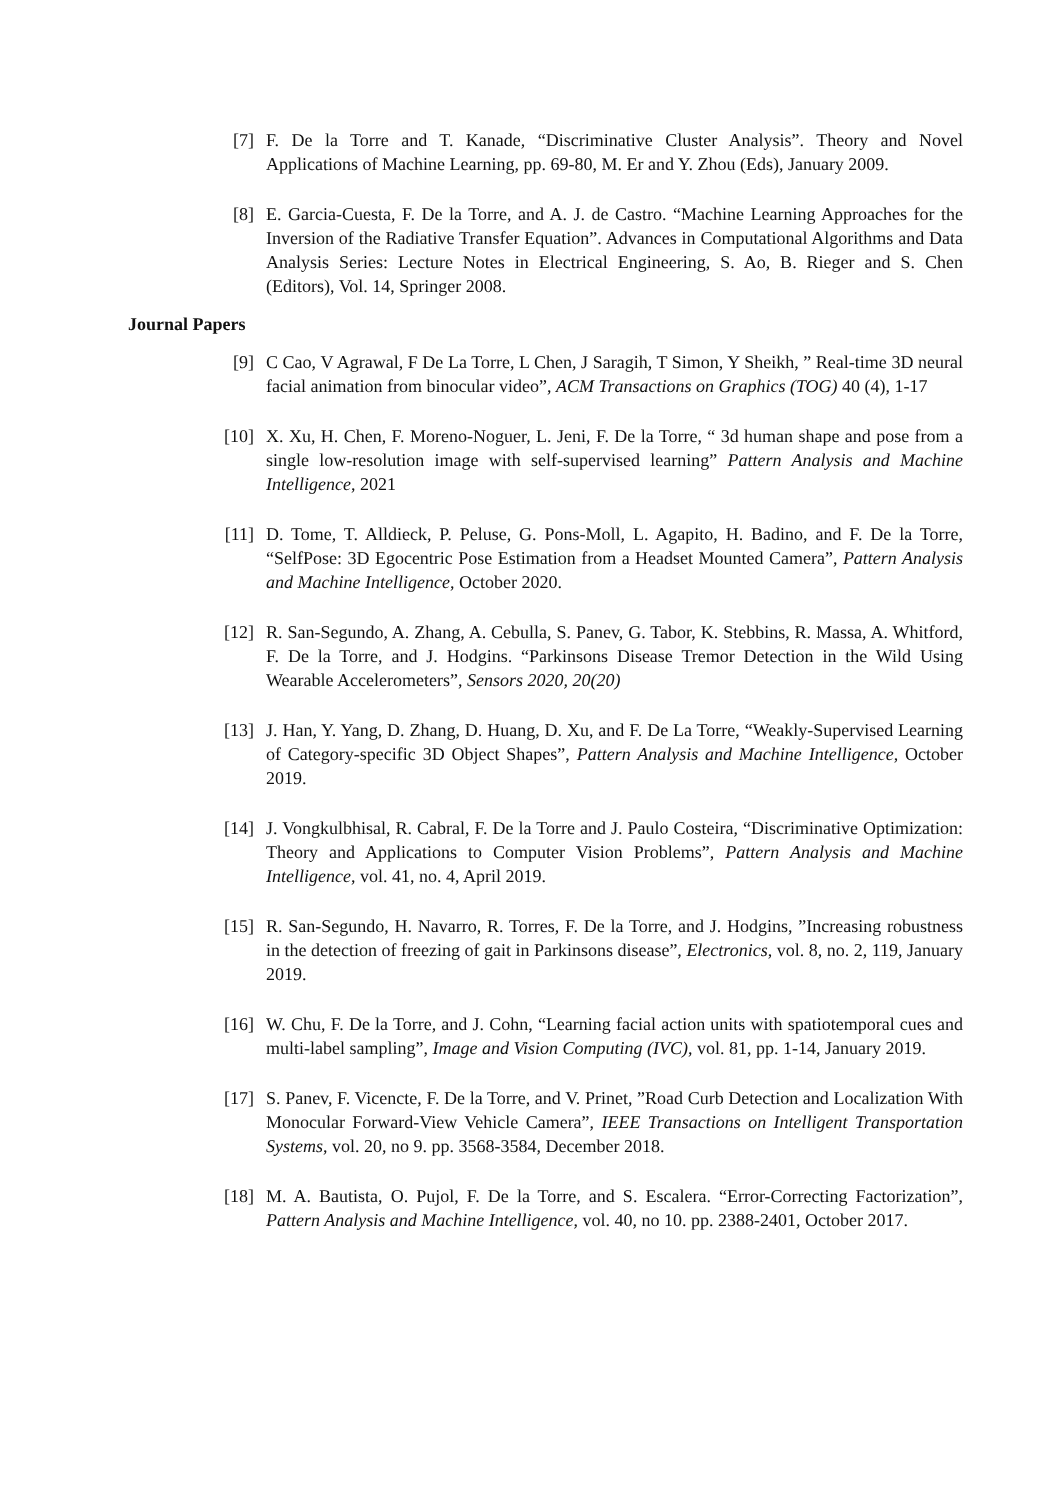[7] F. De la Torre and T. Kanade, “Discriminative Cluster Analysis”. Theory and Novel Applications of Machine Learning, pp. 69-80, M. Er and Y. Zhou (Eds), January 2009.
[8] E. Garcia-Cuesta, F. De la Torre, and A. J. de Castro. “Machine Learning Approaches for the Inversion of the Radiative Transfer Equation”. Advances in Computational Algorithms and Data Analysis Series: Lecture Notes in Electrical Engineering, S. Ao, B. Rieger and S. Chen (Editors), Vol. 14, Springer 2008.
Journal Papers
[9] C Cao, V Agrawal, F De La Torre, L Chen, J Saragih, T Simon, Y Sheikh, ” Real-time 3D neural facial animation from binocular video”, ACM Transactions on Graphics (TOG) 40 (4), 1-17
[10] X. Xu, H. Chen, F. Moreno-Noguer, L. Jeni, F. De la Torre, “ 3d human shape and pose from a single low-resolution image with self-supervised learning” Pattern Analysis and Machine Intelligence, 2021
[11] D. Tome, T. Alldieck, P. Peluse, G. Pons-Moll, L. Agapito, H. Badino, and F. De la Torre, “SelfPose: 3D Egocentric Pose Estimation from a Headset Mounted Camera”, Pattern Analysis and Machine Intelligence, October 2020.
[12] R. San-Segundo, A. Zhang, A. Cebulla, S. Panev, G. Tabor, K. Stebbins, R. Massa, A. Whitford, F. De la Torre, and J. Hodgins. “Parkinsons Disease Tremor Detection in the Wild Using Wearable Accelerometers”, Sensors 2020, 20(20)
[13] J. Han, Y. Yang, D. Zhang, D. Huang, D. Xu, and F. De La Torre, “Weakly-Supervised Learning of Category-specific 3D Object Shapes”, Pattern Analysis and Machine Intelligence, October 2019.
[14] J. Vongkulbhisal, R. Cabral, F. De la Torre and J. Paulo Costeira, “Discriminative Optimization: Theory and Applications to Computer Vision Problems”, Pattern Analysis and Machine Intelligence, vol. 41, no. 4, April 2019.
[15] R. San-Segundo, H. Navarro, R. Torres, F. De la Torre, and J. Hodgins, ”Increasing robustness in the detection of freezing of gait in Parkinsons disease”, Electronics, vol. 8, no. 2, 119, January 2019.
[16] W. Chu, F. De la Torre, and J. Cohn, “Learning facial action units with spatiotemporal cues and multi-label sampling”, Image and Vision Computing (IVC), vol. 81, pp. 1-14, January 2019.
[17] S. Panev, F. Vicencte, F. De la Torre, and V. Prinet, ”Road Curb Detection and Localization With Monocular Forward-View Vehicle Camera”, IEEE Transactions on Intelligent Transportation Systems, vol. 20, no 9. pp. 3568-3584, December 2018.
[18] M. A. Bautista, O. Pujol, F. De la Torre, and S. Escalera. “Error-Correcting Factorization”, Pattern Analysis and Machine Intelligence, vol. 40, no 10. pp. 2388-2401, October 2017.